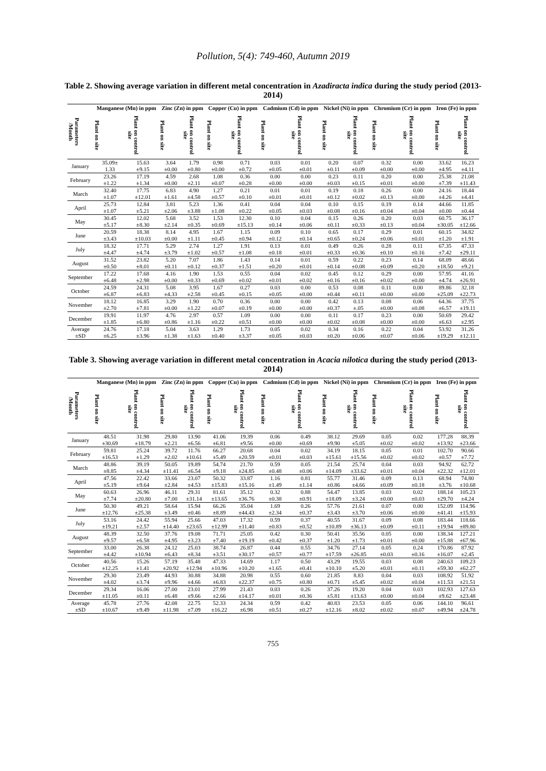Pollution, 5(4): 749-460, Autumn 2019
Table 2. Showing average variation in different metal concentration in Azadiracta indica during the study period (2013-2014)
| Parameters /Month | Manganese (Mn) in ppm | | Zinc (Zn) in ppm | | Copper (Cu) in ppm | | Cadmium (Cd) in ppm | | Nickel (Ni) in ppm | | Chromium (Cr) in ppm | | Iron (Fe) in ppm | |
| --- | --- | --- | --- | --- | --- | --- | --- | --- | --- | --- | --- | --- | --- | --- |
| | Plant on site | Plant on control site | Plant on site | Plant on control site | Plant on site | Plant on control site | Plant on site | Plant on control site | Plant on site | Plant on control site | Plant on site | Plant on control site | Plant on site | Plant on control site |
| January | 35.09± 1.33 | 15.63 ±9.15 | 3.64 ±0.00 | 1.79 ±0.80 | 0.98 ±0.00 | 0.71 ±0.72 | 0.03 ±0.05 | 0.01 ±0.01 | 0.20 ±0.11 | 0.07 ±0.09 | 0.32 ±0.00 | 0.00 ±0.00 | 33.62 ±4.95 | 16.23 ±4.11 |
| February | 23.26 ±1.22 | 17.19 ±1.34 | 4.59 ±0.00 | 2.68 ±2.11 | 1.08 ±0.07 | 0.36 ±0.28 | 0.00 ±0.00 | 0.00 ±0.00 | 0.23 ±0.03 | 0.11 ±0.15 | 0.20 ±0.01 | 0.00 ±0.00 | 25.38 ±7.39 | 21.08 ±11.43 |
| March | 32.40 ±1.07 | 17.75 ±12.01 | 6.83 ±1.61 | 4.90 ±4.58 | 1.27 ±0.57 | 0.21 ±0.10 | 0.01 ±0.01 | 0.01 ±0.01 | 0.19 ±0.12 | 0.18 ±0.02 | 0.26 ±0.13 | 0.00 ±0.00 | 24.16 ±4.26 | 18.44 ±4.41 |
| April | 25.73 ±1.07 | 12.84 ±5.21 | 3.81 ±2.06 | 5.23 ±3.88 | 1.36 ±1.08 | 0.41 ±0.22 | 0.04 ±0.05 | 0.04 ±0.03 | 0.10 ±0.08 | 0.15 ±0.16 | 0.19 ±0.04 | 0.14 ±0.04 | 44.66 ±0.00 | 11.85 ±0.44 |
| May | 30.45 ±5.17 | 12.02 ±8.30 | 5.68 ±2.14 | 3.52 ±0.35 | 1.53 ±0.69 | 12.30 ±15.13 | 0.10 ±0.14 | 0.04 ±0.06 | 0.15 ±0.11 | 0.26 ±0.33 | 0.20 ±0.13 | 0.03 ±0.04 | 60.75 ±30.05 | 36.17 ±12.66 |
| June | 20.59 ±3.43 | 18.38 ±10.03 | 8.14 ±0.00 | 4.95 ±1.11 | 1.67 ±0.45 | 1.15 ±0.94 | 0.09 ±0.12 | 0.10 ±0.14 | 0.65 ±0.65 | 0.17 ±0.24 | 0.29 ±0.06 | 0.01 ±0.01 | 60.15 ±1.20 | 34.82 ±1.91 |
| July | 18.32 ±4.47 | 17.71 ±4.74 | 5.29 ±3.79 | 2.74 ±1.02 | 1.27 ±0.57 | 1.91 ±1.08 | 0.13 ±0.18 | 0.01 ±0.01 | 0.49 ±0.33 | 0.26 ±0.36 | 0.28 ±0.10 | 0.11 ±0.16 | 67.35 ±7.42 | 47.33 ±29.11 |
| August | 31.52 ±0.50 | 23.82 ±8.01 | 5.20 ±0.11 | 7.07 ±0.12 | 1.86 ±0.37 | 1.43 ±1.51 | 0.14 ±0.20 | 0.01 ±0.01 | 0.59 ±0.14 | 0.22 ±0.08 | 0.23 ±0.09 | 0.14 ±0.20 | 68.09 ±18.50 | 48.66 ±9.21 |
| September | 17.22 ±6.48 | 17.68 ±2.98 | 4.16 ±0.00 | 1.90 ±0.33 | 1.53 ±0.69 | 0.55 ±0.02 | 0.04 ±0.01 | 0.02 ±0.02 | 0.45 ±0.16 | 0.12 ±0.16 | 0.29 ±0.02 | 0.00 ±0.00 | 57.95 ±4.74 | 41.16 ±26.91 |
| October | 24.59 ±6.87 | 24.31 ±6.83 | 5.08 ±4.33 | 3.95 ±2.58 | 1.67 ±0.45 | 0.27 ±0.15 | 0.03 ±0.05 | 0.00 ±0.00 | 0.53 ±0.44 | 0.08 ±0.11 | 0.11 ±0.00 | 0.00 ±0.00 | 89.86 ±25.09 | 32.18 ±22.73 |
| November | 18.12 ±2.70 | 16.85 ±7.81 | 3.29 ±0.00 | 1.90 ±1.22 | 0.70 ±0.07 | 0.36 ±0.19 | 0.00 ±0.00 | 0.00 ±0.00 | 0.42 ±0.37 | 0.13 ±.05 | 0.08 ±0.00 | 0.06 ±0.08 | 64.36 ±6.57 | 37.75 ±19.11 |
| December | 19.91 ±1.85 | 11.97 ±6.80 | 4.76 ±0.86 | 2.97 ±1.16 | 0.57 ±0.22 | 1.09 ±0.51 | 0.00 ±0.00 | 0.00 ±0.00 | 0.11 ±0.02 | 0.17 ±0.08 | 0.23 ±0.00 | 0.00 ±0.00 | 50.69 ±6.63 | 29.42 ±2.95 |
| Average ±SD | 24.76 ±6.25 | 17.18 ±3.96 | 5.04 ±1.38 | 3.63 ±1.63 | 1.29 ±0.40 | 1.73 ±3.37 | 0.05 ±0.05 | 0.02 ±0.03 | 0.34 ±0.20 | 0.16 ±0.06 | 0.22 ±0.07 | 0.04 ±0.06 | 53.92 ±19.29 | 31.26 ±12.11 |
Table 3. Showing average variation in different metal concentration in Acacia nilotica during the study period (2013-2014)
| Parameters /Month | Manganese (Mn) in ppm | | Zinc (Zn) in ppm | | Copper (Cu) in ppm | | Cadmium (Cd) in ppm | | Nickel (Ni) in ppm | | Chromium (Cr) in ppm | | Iron (Fe) in ppm | |
| --- | --- | --- | --- | --- | --- | --- | --- | --- | --- | --- | --- | --- | --- | --- |
| | Plant on site | Plant on control site | Plant on site | Plant on control site | Plant on site | Plant on control site | Plant on site | Plant on control site | Plant on site | Plant on control site | Plant on site | Plant on control site | Plant on site | Plant on control site |
| January | 48.51 ±30.69 | 31.98 ±18.79 | 29.80 ±2.21 | 13.90 ±6.56 | 41.06 ±6.81 | 19.39 ±9.56 | 0.06 ±0.00 | 0.49 ±0.69 | 38.12 ±9.90 | 29.69 ±5.05 | 0.05 ±0.02 | 0.02 ±0.02 | 177.28 ±13.92 | 88.39 ±23.66 |
| February | 59.81 ±16.53 | 25.24 ±1.29 | 39.72 ±2.02 | 11.76 ±10.61 | 66.27 ±5.49 | 20.68 ±20.59 | 0.04 ±0.01 | 0.02 ±0.03 | 34.19 ±15.61 | 18.15 ±15.56 | 0.05 ±0.02 | 0.01 ±0.02 | 102.70 ±0.57 | 90.66 ±7.72 |
| March | 48.86 ±8.85 | 39.19 ±4.34 | 50.05 ±11.41 | 19.89 ±6.54 | 54.74 ±9.18 | 21.70 ±24.85 | 0.59 ±0.48 | 0.05 ±0.06 | 21.54 ±14.09 | 25.74 ±33.62 | 0.04 ±0.01 | 0.03 ±0.04 | 94.92 ±22.32 | 62.72 ±12.01 |
| April | 47.56 ±5.19 | 22.42 ±9.64 | 33.66 ±2.84 | 23.07 ±4.53 | 50.32 ±15.83 | 33.87 ±15.16 | 1.16 ±1.49 | 0.81 ±1.14 | 55.77 ±0.86 | 31.46 ±4.66 | 0.09 ±0.09 | 0.13 ±0.18 | 68.94 ±3.76 | 74.80 ±10.68 |
| May | 60.63 ±7.74 | 26.96 ±20.80 | 46.11 ±7.00 | 29.31 ±31.14 | 81.61 ±13.65 | 35.12 ±36.76 | 0.32 ±0.38 | 0.88 ±0.91 | 54.47 ±18.09 | 13.85 ±3.24 | 0.03 ±0.00 | 0.02 ±0.03 | 188.14 ±29.70 | 105.23 ±4.24 |
| June | 50.30 ±12.76 | 49.21 ±25.38 | 58.64 ±3.49 | 15.94 ±0.46 | 66.26 ±8.89 | 35.04 ±44.43 | 1.69 ±2.34 | 0.26 ±0.37 | 57.76 ±3.43 | 21.61 ±3.70 | 0.07 ±0.06 | 0.00 ±0.00 | 152.09 ±41.41 | 114.96 ±15.93 |
| July | 53.16 ±19.21 | 24.42 ±2.57 | 55.94 ±14.40 | 25.66 ±23.65 | 47.03 ±12.99 | 17.32 ±11.40 | 0.59 ±0.83 | 0.37 ±0.52 | 40.55 ±10.89 | 31.67 ±36.13 | 0.09 ±0.09 | 0.08 ±0.11 | 183.44 ±19.94 | 118.66 ±89.80 |
| August | 48.39 ±9.57 | 32.50 ±6.58 | 37.76 ±4.95 | 19.08 ±3.23 | 71.71 ±7.40 | 25.05 ±19.19 | 0.42 ±0.42 | 0.30 ±0.37 | 50.41 ±1.20 | 35.56 ±1.73 | 0.05 ±0.01 | 0.00 ±0.00 | 138.34 ±15.88 | 127.21 ±67.96 |
| September | 33.00 ±4.42 | 26.38 ±10.94 | 24.12 ±6.43 | 25.03 ±8.34 | 38.74 ±3.51 | 26.87 ±30.17 | 0.44 ±0.57 | 0.55 ±0.77 | 34.76 ±17.59 | 27.14 ±26.85 | 0.05 ±0.03 | 0.24 ±0.16 | 170.86 ±16.07 | 87.92 ±2.45 |
| October | 40.56 ±12.25 | 15.26 ±1.41 | 57.19 ±20.92 | 35.48 ±12.94 | 47.33 ±10.96 | 14.69 ±10.20 | 1.17 ±1.65 | 0.50 ±0.41 | 43.29 ±10.10 | 19.55 ±5.20 | 0.03 ±0.01 | 0.08 ±0.11 | 240.63 ±59.30 | 109.23 ±62.27 |
| November | 29.30 ±4.02 | 23.49 ±3.74 | 44.93 ±9.96 | 30.88 ±4.66 | 34.88 ±6.83 | 20.98 ±22.37 | 0.55 ±0.75 | 0.60 ±0.80 | 21.85 ±0.71 | 8.83 ±5.45 | 0.04 ±0.02 | 0.03 ±0.04 | 108.92 ±11.53 | 51.92 ±21.51 |
| December | 29.34 ±11.05 | 16.06 ±0.11 | 27.00 ±6.48 | 23.01 ±9.66 | 27.99 ±2.66 | 21.43 ±14.17 | 0.03 ±0.01 | 0.26 ±0.36 | 37.26 ±5.81 | 19.20 ±13.63 | 0.04 ±0.00 | 0.03 ±0.04 | 102.93 ±9.62 | 127.63 ±23.48 |
| Average ±SD | 45.78 ±10.67 | 27.76 ±9.49 | 42.08 ±11.98 | 22.75 ±7.09 | 52.33 ±16.22 | 24.34 ±6.98 | 0.59 ±0.51 | 0.42 ±0.27 | 40.83 ±12.16 | 23.53 ±8.02 | 0.05 ±0.02 | 0.06 ±0.07 | 144.10 ±49.94 | 96.61 ±24.78 |
755